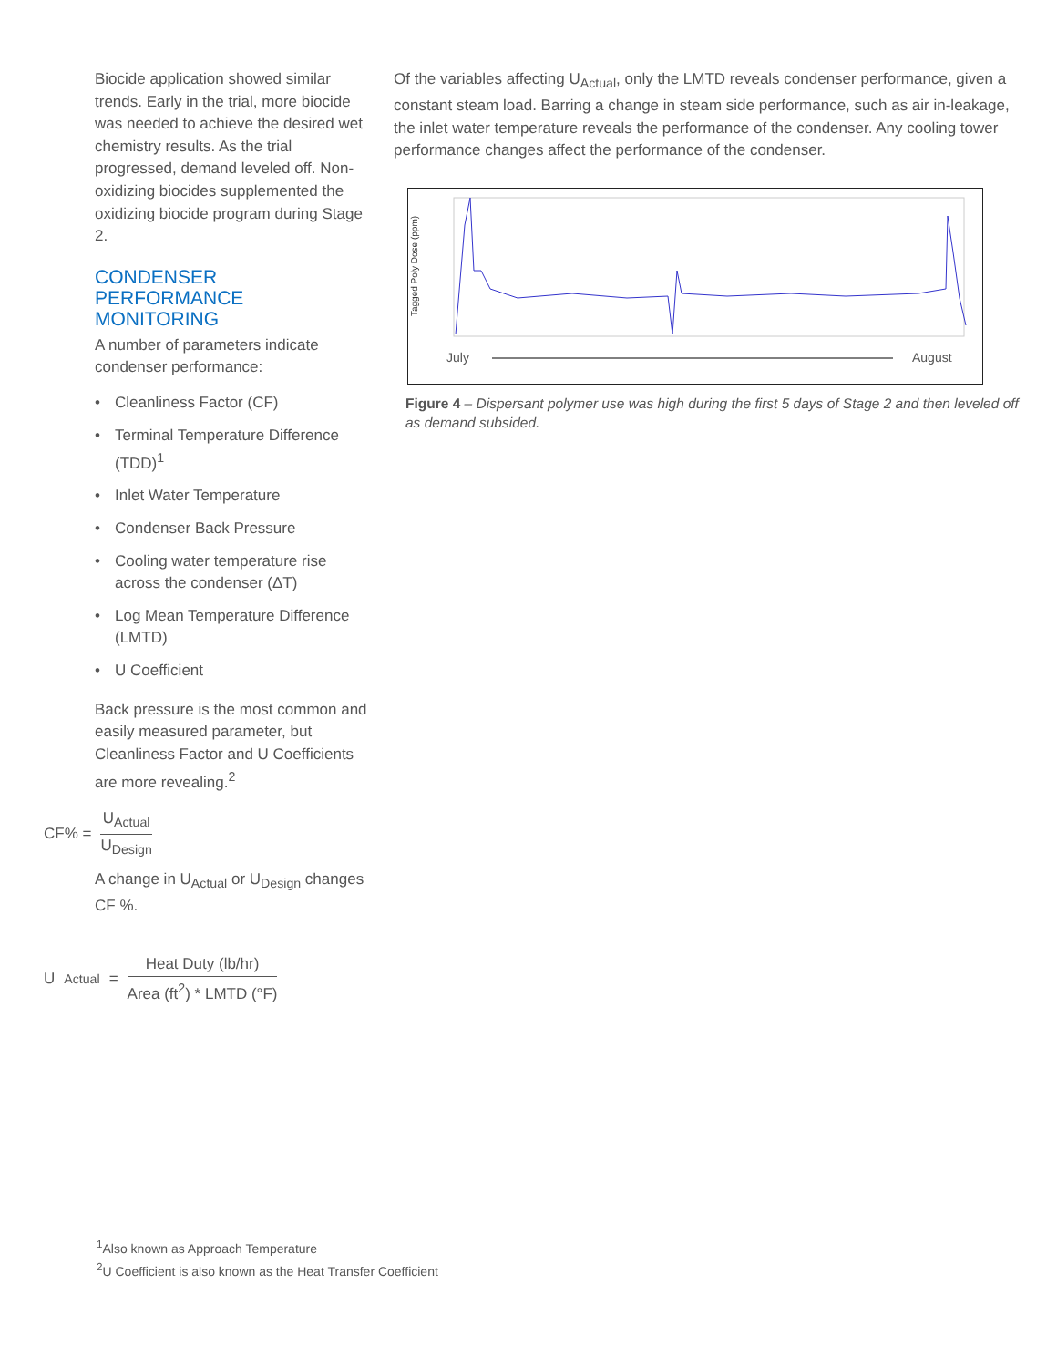Biocide application showed similar trends. Early in the trial, more biocide was needed to achieve the desired wet chemistry results. As the trial progressed, demand leveled off. Non-oxidizing biocides supplemented the oxidizing biocide program during Stage 2.
CONDENSER PERFORMANCE MONITORING
A number of parameters indicate condenser performance:
• Cleanliness Factor (CF)
• Terminal Temperature Difference (TDD)<sup>1</sup>
• Inlet Water Temperature
• Condenser Back Pressure
• Cooling water temperature rise across the condenser (ΔT)
• Log Mean Temperature Difference (LMTD)
• U Coefficient
Back pressure is the most common and easily measured parameter, but Cleanliness Factor and U Coefficients are more revealing.<sup>2</sup>
CF% =
U<sub>Actual</sub>
U<sub>Design</sub>
A change in U<sub>Actual</sub> or U<sub>Design</sub> changes CF %.
U<sub>Actual</sub> =
Heat Duty (lb/hr)
Area (ft<sup>2</sup>) * LMTD (°F)
Of the variables affecting U<sub>Actual</sub>, only the LMTD reveals condenser performance, given a constant steam load. Barring a change in steam side performance, such as air in-leakage, the inlet water temperature reveals the performance of the condenser. Any cooling tower performance changes affect the performance of the condenser.
Tagged Poly Dose (ppm)
July
August
Figure 4 – Dispersant polymer use was high during the first 5 days of Stage 2 and then leveled off as demand subsided.
<sup>1</sup> Also known as Approach Temperature
<sup>2</sup> U Coefficient is also known as the Heat Transfer Coefficient